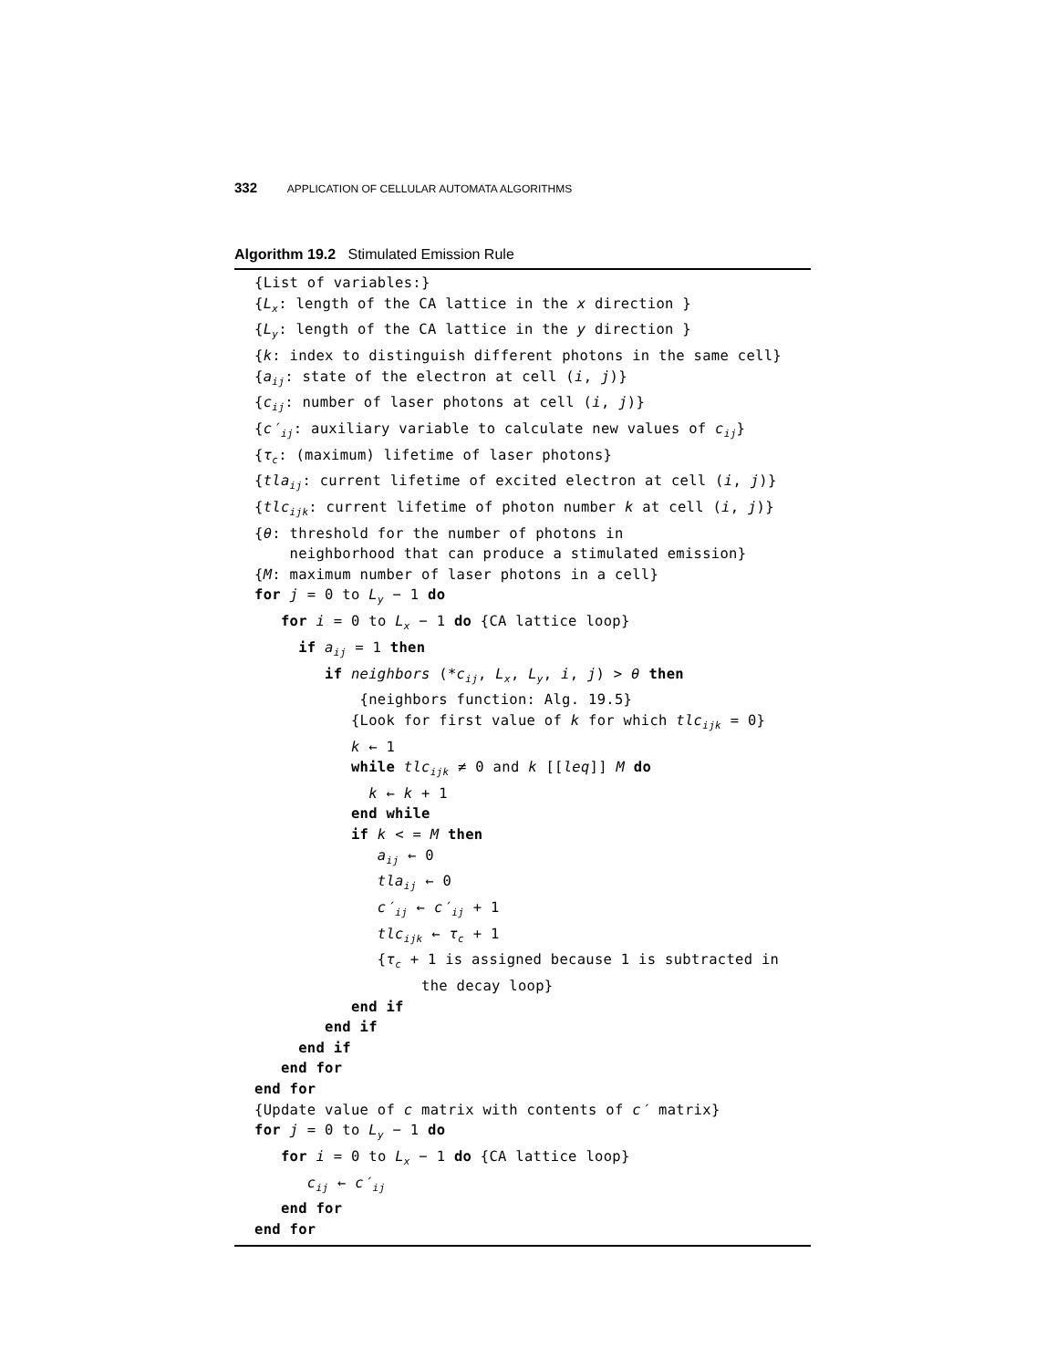332 APPLICATION OF CELLULAR AUTOMATA ALGORITHMS
Algorithm 19.2 Stimulated Emission Rule
{List of variables:} {L<sub>x</sub>: length of the CA lattice in the x direction } {L<sub>y</sub>: length of the CA lattice in the y direction } {k: index to distinguish different photons in the same cell} {a<sub>ij</sub>: state of the electron at cell (i, j)} {c<sub>ij</sub>: number of laser photons at cell (i, j)} {c′<sub>ij</sub>: auxiliary variable to calculate new values of c<sub>ij</sub>} {τ<sub>c</sub>: (maximum) lifetime of laser photons} {tla<sub>ij</sub>: current lifetime of excited electron at cell (i, j)} {tlc<sub>ijk</sub>: current lifetime of photon number k at cell (i, j)} {θ: threshold for the number of photons in neighborhood that can produce a stimulated emission} {M: maximum number of laser photons in a cell} for j = 0 to L<sub>y</sub> − 1 do for i = 0 to L<sub>x</sub> − 1 do {CA lattice loop} if a<sub>ij</sub> = 1 then if neighbors (*c<sub>ij</sub>, L<sub>x</sub>, L<sub>y</sub>, i, j) > θ then {neighbors function: Alg. 19.5} {Look for first value of k for which tlc<sub>ijk</sub> = 0} k ← 1 while tlc<sub>ijk</sub> ≠ 0 and k [[leq]] M do k ← k + 1 end while if k < = M then a<sub>ij</sub> ← 0 tla<sub>ij</sub> ← 0 c′<sub>ij</sub> ← c′<sub>ij</sub> + 1 tlc<sub>ijk</sub> ← τ<sub>c</sub> + 1 {τ<sub>c</sub> + 1 is assigned because 1 is subtracted in the decay loop} end if end if end if end for end for {Update value of c matrix with contents of c′ matrix} for j = 0 to L<sub>y</sub> − 1 do for i = 0 to L<sub>x</sub> − 1 do {CA lattice loop} c<sub>ij</sub> ← c′<sub>ij</sub> end for end for